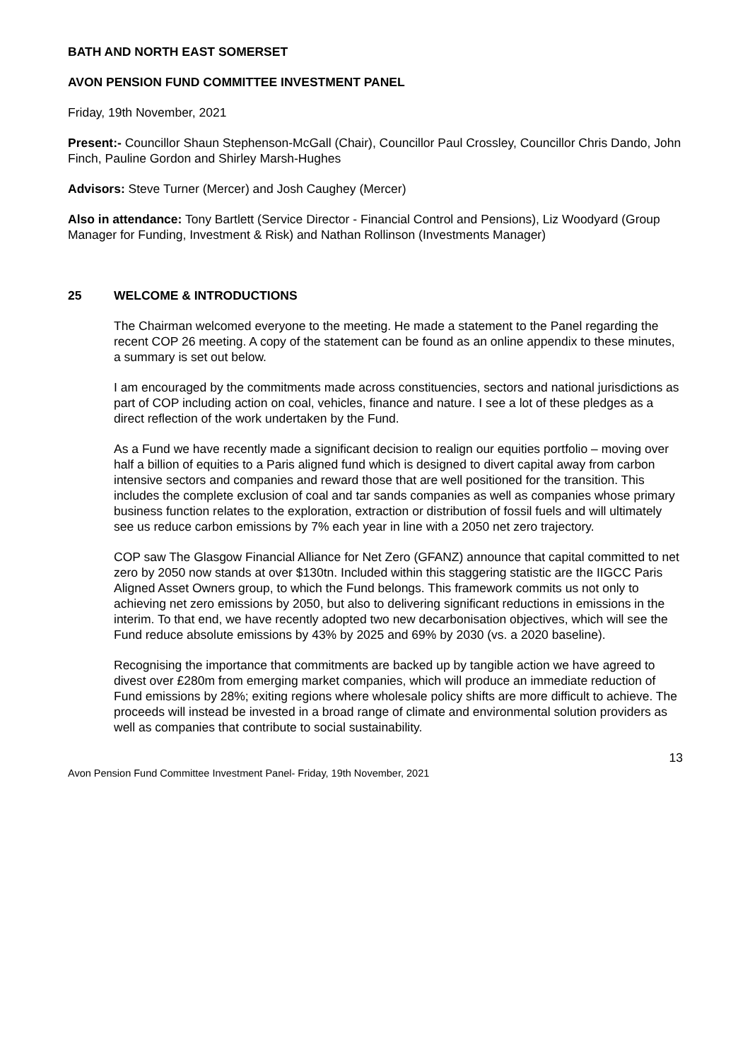BATH AND NORTH EAST SOMERSET
AVON PENSION FUND COMMITTEE INVESTMENT PANEL
Friday, 19th November, 2021
Present:- Councillor Shaun Stephenson-McGall (Chair), Councillor Paul Crossley, Councillor Chris Dando, John Finch, Pauline Gordon and Shirley Marsh-Hughes
Advisors: Steve Turner (Mercer) and Josh Caughey (Mercer)
Also in attendance: Tony Bartlett (Service Director - Financial Control and Pensions), Liz Woodyard (Group Manager for Funding, Investment & Risk) and Nathan Rollinson (Investments Manager)
25 WELCOME & INTRODUCTIONS
The Chairman welcomed everyone to the meeting. He made a statement to the Panel regarding the recent COP 26 meeting. A copy of the statement can be found as an online appendix to these minutes, a summary is set out below.
I am encouraged by the commitments made across constituencies, sectors and national jurisdictions as part of COP including action on coal, vehicles, finance and nature. I see a lot of these pledges as a direct reflection of the work undertaken by the Fund.
As a Fund we have recently made a significant decision to realign our equities portfolio – moving over half a billion of equities to a Paris aligned fund which is designed to divert capital away from carbon intensive sectors and companies and reward those that are well positioned for the transition. This includes the complete exclusion of coal and tar sands companies as well as companies whose primary business function relates to the exploration, extraction or distribution of fossil fuels and will ultimately see us reduce carbon emissions by 7% each year in line with a 2050 net zero trajectory.
COP saw The Glasgow Financial Alliance for Net Zero (GFANZ) announce that capital committed to net zero by 2050 now stands at over $130tn. Included within this staggering statistic are the IIGCC Paris Aligned Asset Owners group, to which the Fund belongs. This framework commits us not only to achieving net zero emissions by 2050, but also to delivering significant reductions in emissions in the interim. To that end, we have recently adopted two new decarbonisation objectives, which will see the Fund reduce absolute emissions by 43% by 2025 and 69% by 2030 (vs. a 2020 baseline).
Recognising the importance that commitments are backed up by tangible action we have agreed to divest over £280m from emerging market companies, which will produce an immediate reduction of Fund emissions by 28%; exiting regions where wholesale policy shifts are more difficult to achieve. The proceeds will instead be invested in a broad range of climate and environmental solution providers as well as companies that contribute to social sustainability.
13
Avon Pension Fund Committee Investment Panel- Friday, 19th November, 2021